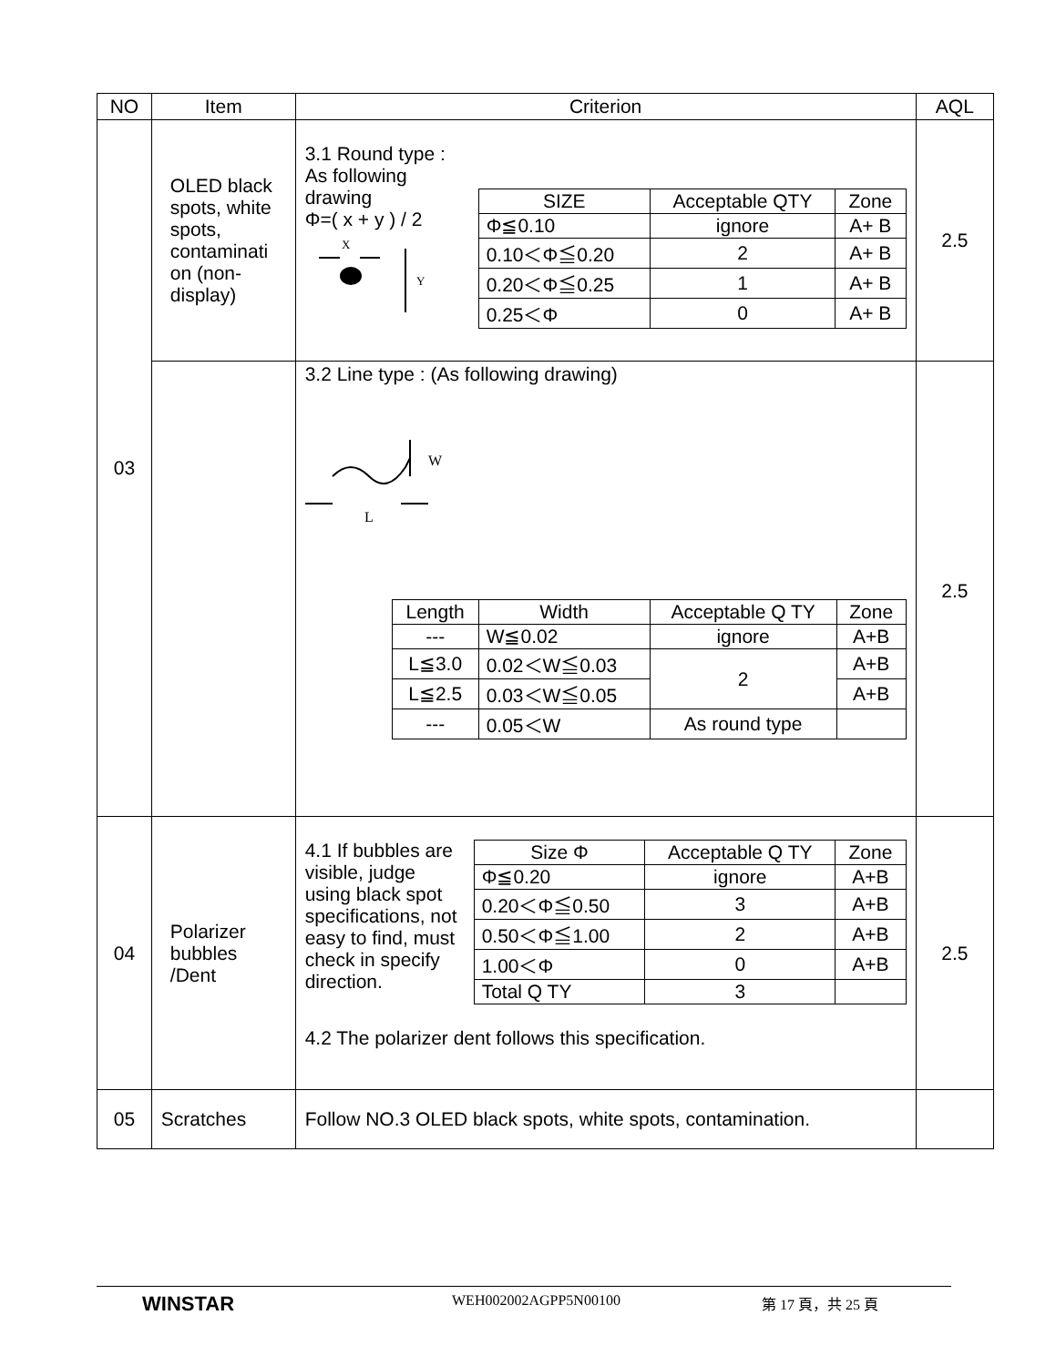| NO | Item | Criterion | AQL |
| --- | --- | --- | --- |
| 03 | OLED black spots, white spots, contaminati on (non-display) | 3.1 Round type : As following drawing Φ=( x + y ) / 2 X Y / SIZE / Acceptable QTY / Zone / / Φ≦0.10 / ignore / A+ B / / 0.10＜Φ≦0.20 / 2 / A+ B / / 0.20＜Φ≦0.25 / 1 / A+ B / / 0.25＜Φ / 0 / A+ B / | 2.5 |
| | | 3.2 Line type : (As following drawing) W L / Length / Width / Acceptable Q TY / Zone / / --- / W≦0.02 / ignore / A+B / / L≦3.0 / 0.02＜W≦0.03 / 2 / A+B / / L≦2.5 / 0.03＜W≦0.05 / / A+B / / --- / 0.05＜W / As round type / / | 2.5 |
| 04 | Polarizer bubbles /Dent | 4.1 If bubbles are visible, judge using black spot specifications, not easy to find, must check in specify direction. / Size Φ / Acceptable Q TY / Zone / / Φ≦0.20 / ignore / A+B / / 0.20＜Φ≦0.50 / 3 / A+B / / 0.50＜Φ≦1.00 / 2 / A+B / / 1.00＜Φ / 0 / A+B / / Total Q TY / 3 / / 4.2 The polarizer dent follows this specification. | 2.5 |
| 05 | Scratches | Follow NO.3 OLED black spots, white spots, contamination. | |
WINSTAR
WEH002002AGPP5N00100 第 17 頁，共 25 頁